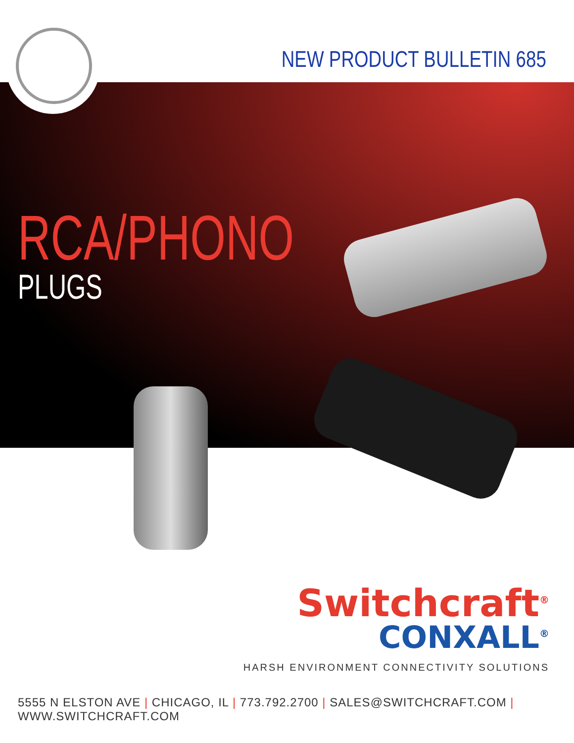NEW PRODUCT BULLETIN 685
RCA/PHONO
PLUGS
Switchcraft<sup>®</sup>
CONXALL<sup>®</sup>
HARSH ENVIRONMENT CONNECTIVITY SOLUTIONS
5555 N ELSTON AVE | CHICAGO, IL | 773.792.2700 | SALES@SWITCHCRAFT.COM | WWW.SWITCHCRAFT.COM